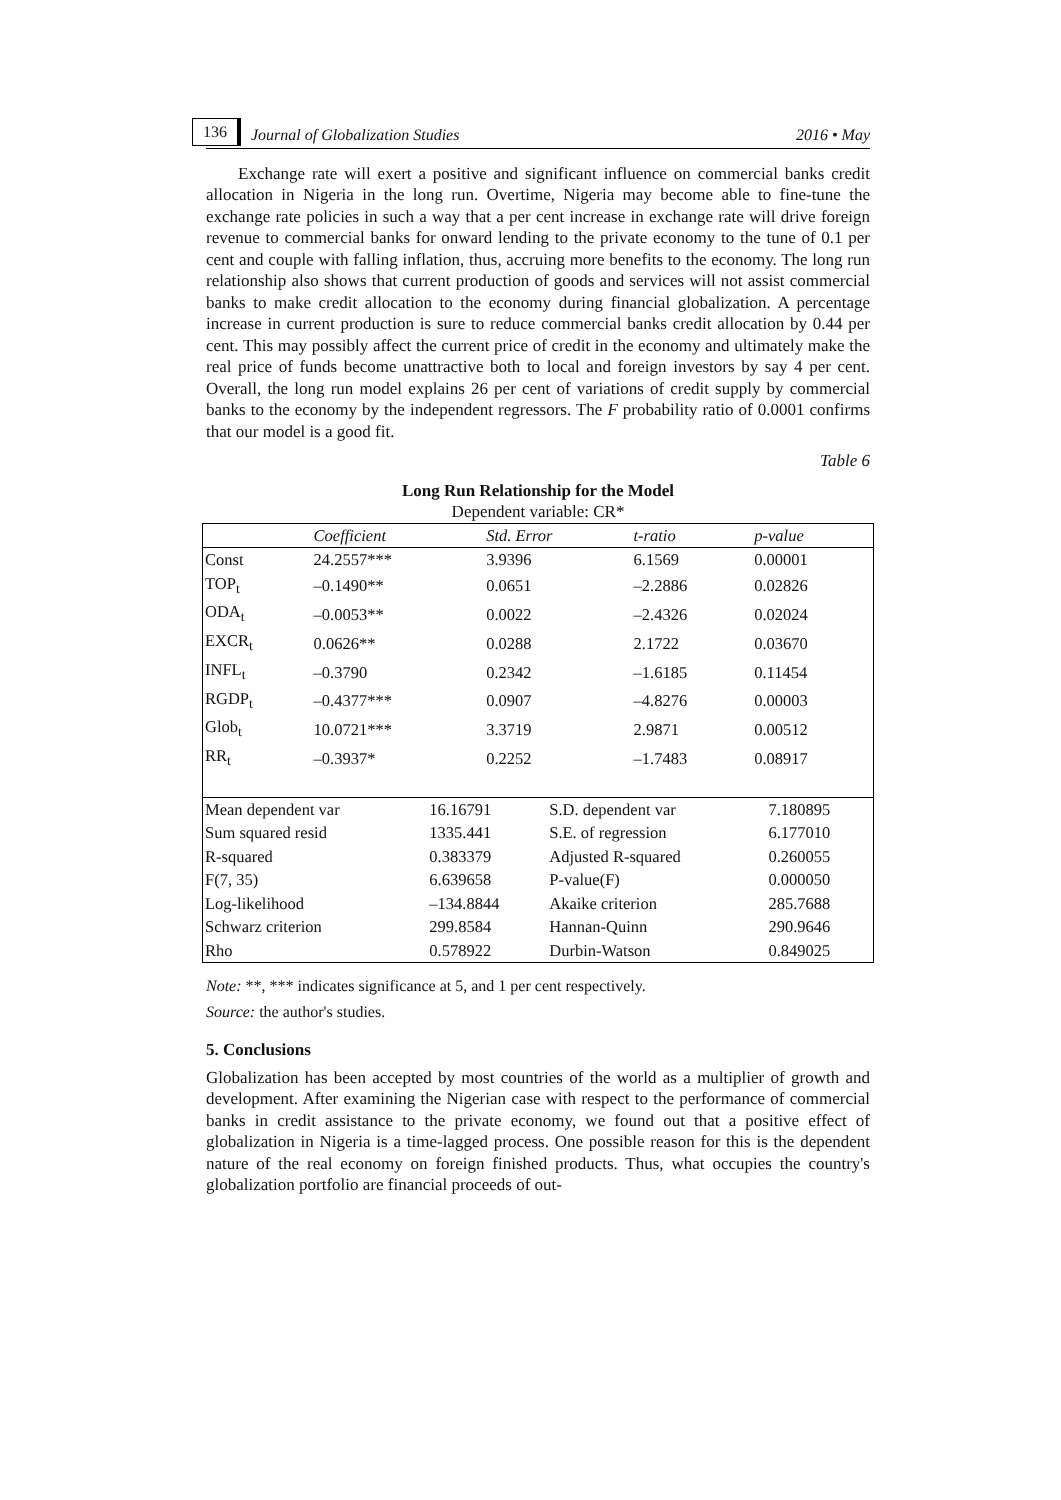136 Journal of Globalization Studies 2016 • May
Exchange rate will exert a positive and significant influence on commercial banks credit allocation in Nigeria in the long run. Overtime, Nigeria may become able to fine-tune the exchange rate policies in such a way that a per cent increase in exchange rate will drive foreign revenue to commercial banks for onward lending to the private economy to the tune of 0.1 per cent and couple with falling inflation, thus, accruing more benefits to the economy. The long run relationship also shows that current production of goods and services will not assist commercial banks to make credit allocation to the economy during financial globalization. A percentage increase in current production is sure to reduce commercial banks credit allocation by 0.44 per cent. This may possibly affect the current price of credit in the economy and ultimately make the real price of funds become unattractive both to local and foreign investors by say 4 per cent. Overall, the long run model explains 26 per cent of variations of credit supply by commercial banks to the economy by the independent regressors. The F probability ratio of 0.0001 confirms that our model is a good fit.
Table 6
Long Run Relationship for the Model
Dependent variable: CR*
| | Coefficient | Std. Error | t-ratio | p-value |
| --- | --- | --- | --- | --- |
| Const | 24.2557*** | 3.9396 | 6.1569 | 0.00001 |
| TOP<sub>t</sub> | –0.1490** | 0.0651 | –2.2886 | 0.02826 |
| ODA<sub>t</sub> | –0.0053** | 0.0022 | –2.4326 | 0.02024 |
| EXCR<sub>t</sub> | 0.0626** | 0.0288 | 2.1722 | 0.03670 |
| INFL<sub>t</sub> | –0.3790 | 0.2342 | –1.6185 | 0.11454 |
| RGDP<sub>t</sub> | –0.4377*** | 0.0907 | –4.8276 | 0.00003 |
| Glob<sub>t</sub> | 10.0721*** | 3.3719 | 2.9871 | 0.00512 |
| RR<sub>t</sub> | –0.3937* | 0.2252 | –1.7483 | 0.08917 |
| Mean dependent var | 16.16791 | S.D. dependent var | 7.180895 |
| Sum squared resid | 1335.441 | S.E. of regression | 6.177010 |
| R-squared | 0.383379 | Adjusted R-squared | 0.260055 |
| F(7, 35) | 6.639658 | P-value(F) | 0.000050 |
| Log-likelihood | –134.8844 | Akaike criterion | 285.7688 |
| Schwarz criterion | 299.8584 | Hannan-Quinn | 290.9646 |
| Rho | 0.578922 | Durbin-Watson | 0.849025 |
Note: **, *** indicates significance at 5, and 1 per cent respectively.
Source: the author's studies.
5. Conclusions
Globalization has been accepted by most countries of the world as a multiplier of growth and development. After examining the Nigerian case with respect to the performance of commercial banks in credit assistance to the private economy, we found out that a positive effect of globalization in Nigeria is a time-lagged process. One possible reason for this is the dependent nature of the real economy on foreign finished products. Thus, what occupies the country's globalization portfolio are financial proceeds of out-